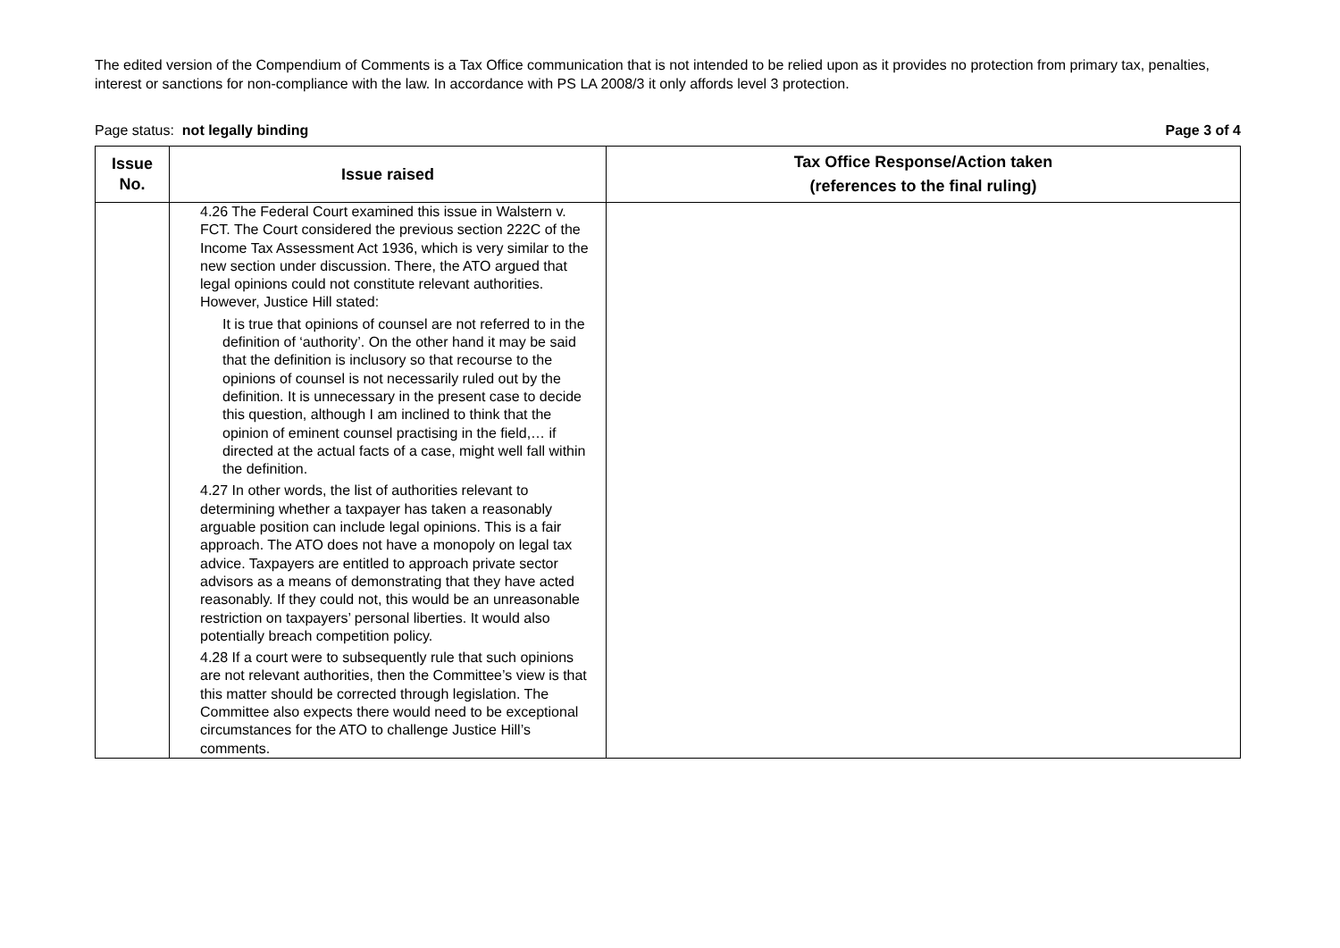The edited version of the Compendium of Comments is a Tax Office communication that is not intended to be relied upon as it provides no protection from primary tax, penalties, interest or sanctions for non-compliance with the law. In accordance with PS LA 2008/3 it only affords level 3 protection.
Page status: not legally binding Page 3 of 4
| Issue No. | Issue raised | Tax Office Response/Action taken (references to the final ruling) |
| --- | --- | --- |
| | 4.26 The Federal Court examined this issue in Walstern v. FCT. The Court considered the previous section 222C of the Income Tax Assessment Act 1936, which is very similar to the new section under discussion. There, the ATO argued that legal opinions could not constitute relevant authorities. However, Justice Hill stated: It is true that opinions of counsel are not referred to in the definition of ‘authority’. On the other hand it may be said that the definition is inclusory so that recourse to the opinions of counsel is not necessarily ruled out by the definition. It is unnecessary in the present case to decide this question, although I am inclined to think that the opinion of eminent counsel practising in the field,… if directed at the actual facts of a case, might well fall within the definition. 4.27 In other words, the list of authorities relevant to determining whether a taxpayer has taken a reasonably arguable position can include legal opinions. This is a fair approach. The ATO does not have a monopoly on legal tax advice. Taxpayers are entitled to approach private sector advisors as a means of demonstrating that they have acted reasonably. If they could not, this would be an unreasonable restriction on taxpayers’ personal liberties. It would also potentially breach competition policy. 4.28 If a court were to subsequently rule that such opinions are not relevant authorities, then the Committee’s view is that this matter should be corrected through legislation. The Committee also expects there would need to be exceptional circumstances for the ATO to challenge Justice Hill’s comments. | |